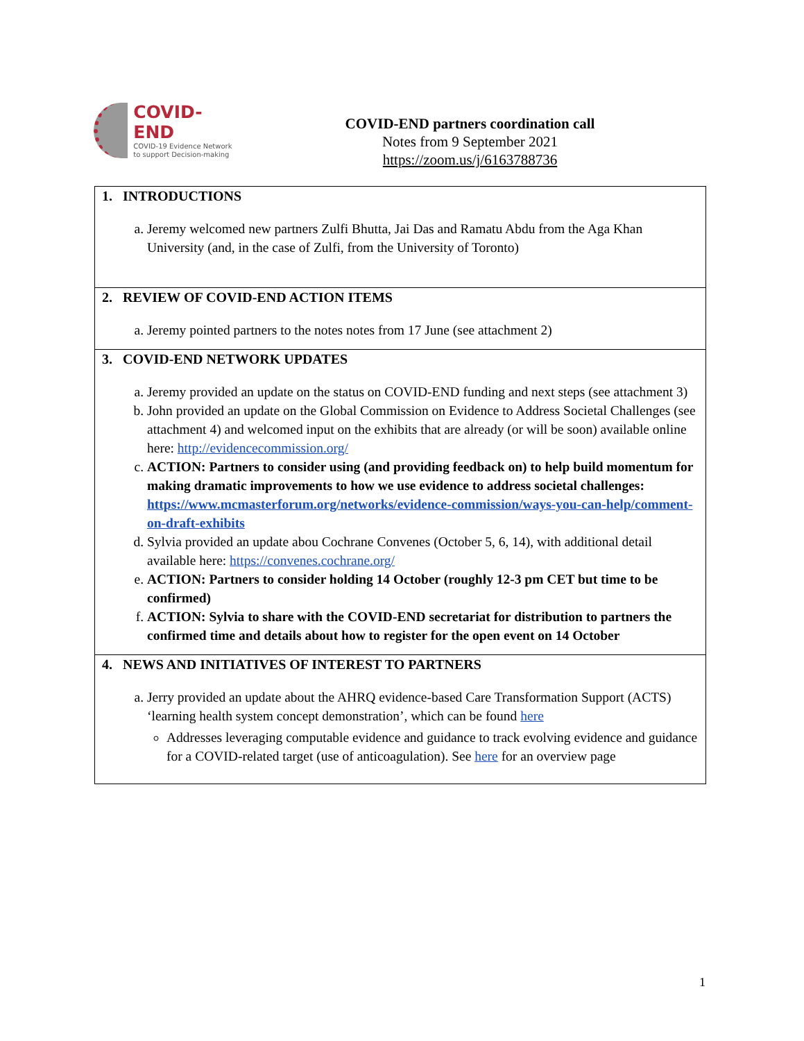COVID-END
COVID-19 Evidence Network
to support Decision-making
COVID-END partners coordination call
Notes from 9 September 2021
https://zoom.us/j/6163788736
| 1. INTRODUCTIONS a. Jeremy welcomed new partners Zulfi Bhutta, Jai Das and Ramatu Abdu from the Aga Khan University (and, in the case of Zulfi, from the University of Toronto) |
| 2. REVIEW OF COVID-END ACTION ITEMS a. Jeremy pointed partners to the notes notes from 17 June (see attachment 2) |
| 3. COVID-END NETWORK UPDATES a. Jeremy provided an update on the status on COVID-END funding and next steps (see attachment 3) b. John provided an update on the Global Commission on Evidence to Address Societal Challenges (see attachment 4) and welcomed input on the exhibits that are already (or will be soon) available online here: http://evidencecommission.org/ c. ACTION: Partners to consider using (and providing feedback on) to help build momentum for making dramatic improvements to how we use evidence to address societal challenges: https://www.mcmasterforum.org/networks/evidence-commission/ways-you-can-help/comment-on-draft-exhibits d. Sylvia provided an update abou Cochrane Convenes (October 5, 6, 14), with additional detail available here: https://convenes.cochrane.org/ e. ACTION: Partners to consider holding 14 October (roughly 12-3 pm CET but time to be confirmed) f. ACTION: Sylvia to share with the COVID-END secretariat for distribution to partners the confirmed time and details about how to register for the open event on 14 October |
| 4. NEWS AND INITIATIVES OF INTEREST TO PARTNERS a. Jerry provided an update about the AHRQ evidence-based Care Transformation Support (ACTS) ‘learning health system concept demonstration’, which can be found here Addresses leveraging computable evidence and guidance to track evolving evidence and guidance for a COVID-related target (use of anticoagulation). See here for an overview page |
1